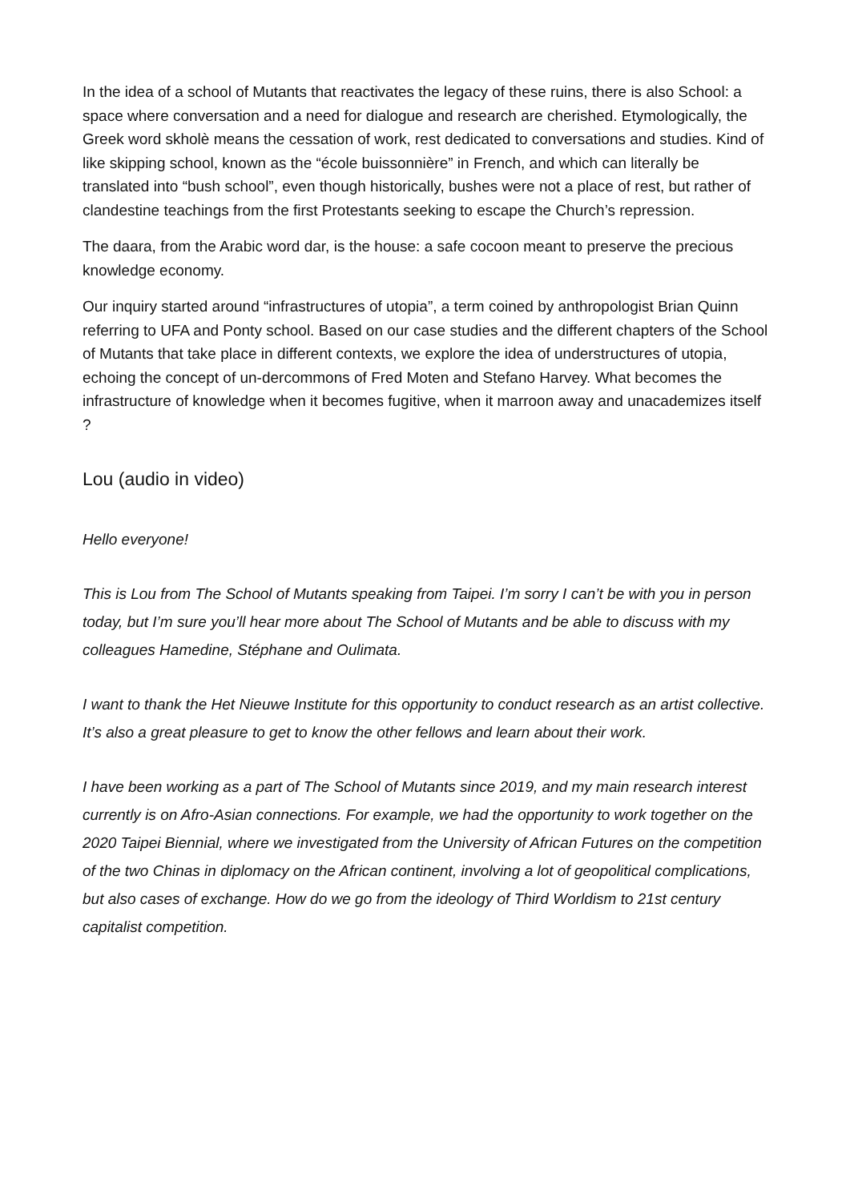In the idea of a school of Mutants that reactivates the legacy of these ruins, there is also School: a space where conversation and a need for dialogue and research are cherished. Etymologically, the Greek word skholè means the cessation of work, rest dedicated to conversations and studies. Kind of like skipping school, known as the “école buissonnière” in French, and which can literally be translated into “bush school”, even though historically, bushes were not a place of rest, but rather of clandestine teachings from the first Protestants seeking to escape the Church’s repression.
The daara, from the Arabic word dar, is the house: a safe cocoon meant to preserve the precious knowledge economy.
Our inquiry started around “infrastructures of utopia”, a term coined by anthropologist Brian Quinn referring to UFA and Ponty school. Based on our case studies and the different chapters of the School of Mutants that take place in different contexts, we explore the idea of understructures of utopia, echoing the concept of un-dercommons of Fred Moten and Stefano Harvey. What becomes the infrastructure of knowledge when it becomes fugitive, when it marroon away and unacademizes itself ?
Lou (audio in video)
Hello everyone!
This is Lou from The School of Mutants speaking from Taipei. I’m sorry I can’t be with you in person today, but I’m sure you’ll hear more about The School of Mutants and be able to discuss with my colleagues Hamedine, Stéphane and Oulimata.
I want to thank the Het Nieuwe Institute for this opportunity to conduct research as an artist collective. It’s also a great pleasure to get to know the other fellows and learn about their work.
I have been working as a part of The School of Mutants since 2019, and my main research interest currently is on Afro-Asian connections. For example, we had the opportunity to work together on the 2020 Taipei Biennial, where we investigated from the University of African Futures on the competition of the two Chinas in diplomacy on the African continent, involving a lot of geopolitical complications, but also cases of exchange. How do we go from the ideology of Third Worldism to 21st century capitalist competition.